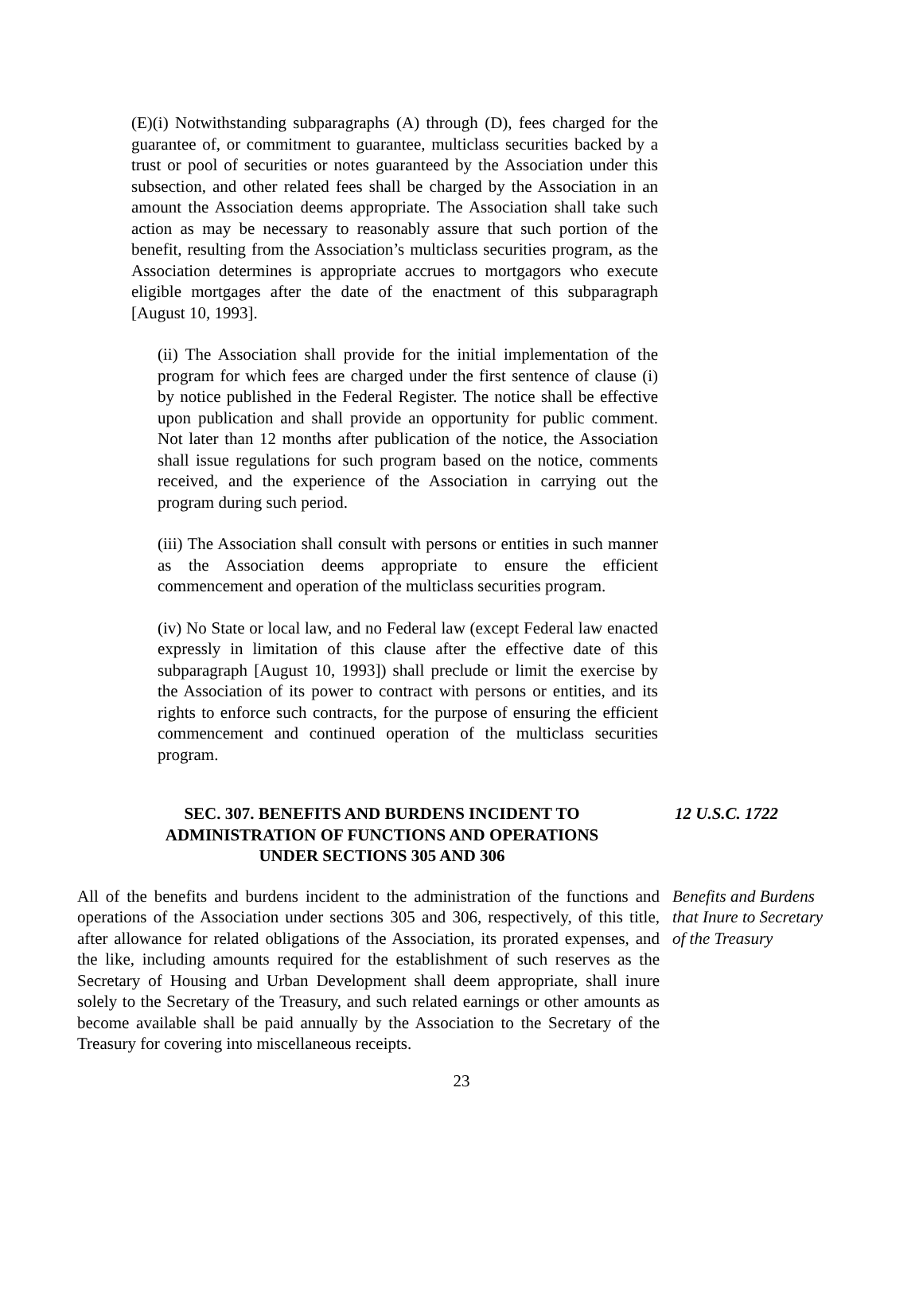(E)(i) Notwithstanding subparagraphs (A) through (D), fees charged for the guarantee of, or commitment to guarantee, multiclass securities backed by a trust or pool of securities or notes guaranteed by the Association under this subsection, and other related fees shall be charged by the Association in an amount the Association deems appropriate. The Association shall take such action as may be necessary to reasonably assure that such portion of the benefit, resulting from the Association’s multiclass securities program, as the Association determines is appropriate accrues to mortgagors who execute eligible mortgages after the date of the enactment of this subparagraph [August 10, 1993].
(ii) The Association shall provide for the initial implementation of the program for which fees are charged under the first sentence of clause (i) by notice published in the Federal Register. The notice shall be effective upon publication and shall provide an opportunity for public comment. Not later than 12 months after publication of the notice, the Association shall issue regulations for such program based on the notice, comments received, and the experience of the Association in carrying out the program during such period.
(iii) The Association shall consult with persons or entities in such manner as the Association deems appropriate to ensure the efficient commencement and operation of the multiclass securities program.
(iv) No State or local law, and no Federal law (except Federal law enacted expressly in limitation of this clause after the effective date of this subparagraph [August 10, 1993]) shall preclude or limit the exercise by the Association of its power to contract with persons or entities, and its rights to enforce such contracts, for the purpose of ensuring the efficient commencement and continued operation of the multiclass securities program.
SEC. 307. BENEFITS AND BURDENS INCIDENT TO
ADMINISTRATION OF FUNCTIONS AND OPERATIONS
UNDER SECTIONS 305 AND 306
12 U.S.C. 1722
All of the benefits and burdens incident to the administration of the functions and operations of the Association under sections 305 and 306, respectively, of this title, after allowance for related obligations of the Association, its prorated expenses, and the like, including amounts required for the establishment of such reserves as the Secretary of Housing and Urban Development shall deem appropriate, shall inure solely to the Secretary of the Treasury, and such related earnings or other amounts as become available shall be paid annually by the Association to the Secretary of the Treasury for covering into miscellaneous receipts.
Benefits and Burdens that Inure to Secretary of the Treasury
23